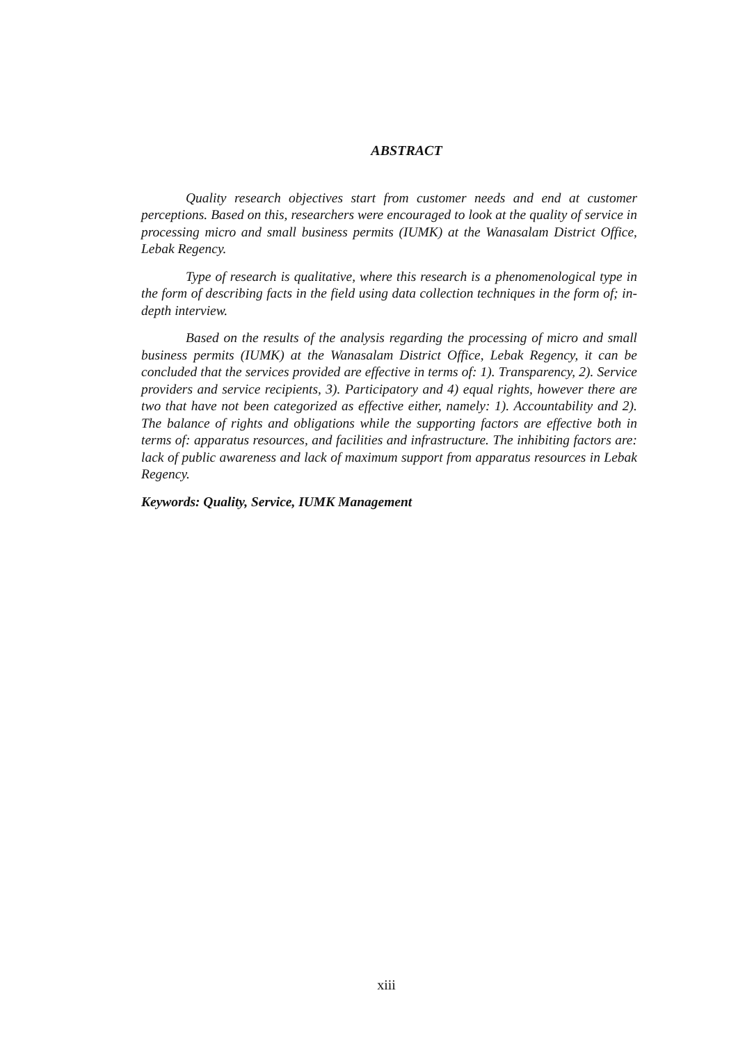ABSTRACT
Quality research objectives start from customer needs and end at customer perceptions. Based on this, researchers were encouraged to look at the quality of service in processing micro and small business permits (IUMK) at the Wanasalam District Office, Lebak Regency.
Type of research is qualitative, where this research is a phenomenological type in the form of describing facts in the field using data collection techniques in the form of; in-depth interview.
Based on the results of the analysis regarding the processing of micro and small business permits (IUMK) at the Wanasalam District Office, Lebak Regency, it can be concluded that the services provided are effective in terms of: 1). Transparency, 2). Service providers and service recipients, 3). Participatory and 4) equal rights, however there are two that have not been categorized as effective either, namely: 1). Accountability and 2). The balance of rights and obligations while the supporting factors are effective both in terms of: apparatus resources, and facilities and infrastructure. The inhibiting factors are: lack of public awareness and lack of maximum support from apparatus resources in Lebak Regency.
Keywords: Quality, Service, IUMK Management
xiii